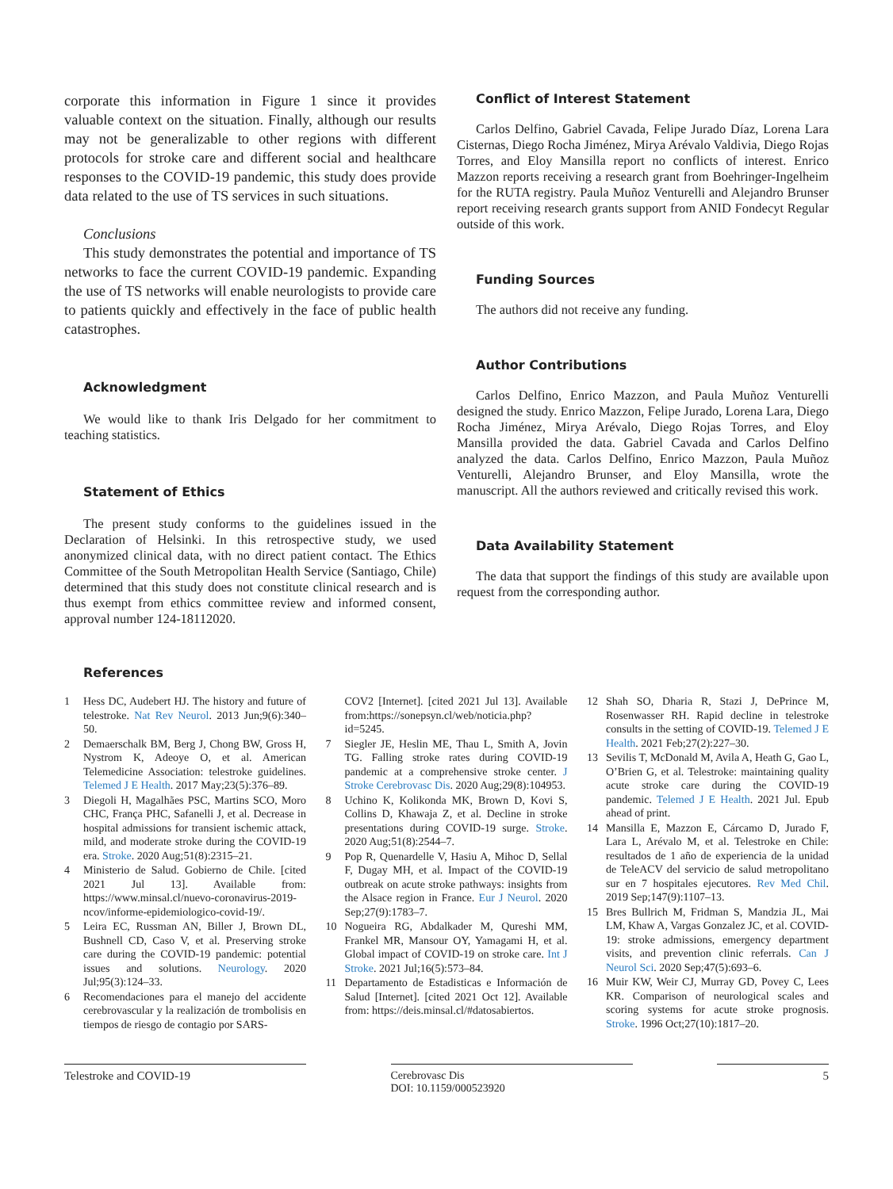corporate this information in Figure 1 since it provides valuable context on the situation. Finally, although our results may not be generalizable to other regions with different protocols for stroke care and different social and healthcare responses to the COVID-19 pandemic, this study does provide data related to the use of TS services in such situations.
Conclusions
This study demonstrates the potential and importance of TS networks to face the current COVID-19 pandemic. Expanding the use of TS networks will enable neurologists to provide care to patients quickly and effectively in the face of public health catastrophes.
Acknowledgment
We would like to thank Iris Delgado for her commitment to teaching statistics.
Statement of Ethics
The present study conforms to the guidelines issued in the Declaration of Helsinki. In this retrospective study, we used anonymized clinical data, with no direct patient contact. The Ethics Committee of the South Metropolitan Health Service (Santiago, Chile) determined that this study does not constitute clinical research and is thus exempt from ethics committee review and informed consent, approval number 124-18112020.
Conflict of Interest Statement
Carlos Delfino, Gabriel Cavada, Felipe Jurado Díaz, Lorena Lara Cisternas, Diego Rocha Jiménez, Mirya Arévalo Valdivia, Diego Rojas Torres, and Eloy Mansilla report no conflicts of interest. Enrico Mazzon reports receiving a research grant from Boehringer-Ingelheim for the RUTA registry. Paula Muñoz Venturelli and Alejandro Brunser report receiving research grants support from ANID Fondecyt Regular outside of this work.
Funding Sources
The authors did not receive any funding.
Author Contributions
Carlos Delfino, Enrico Mazzon, and Paula Muñoz Venturelli designed the study. Enrico Mazzon, Felipe Jurado, Lorena Lara, Diego Rocha Jiménez, Mirya Arévalo, Diego Rojas Torres, and Eloy Mansilla provided the data. Gabriel Cavada and Carlos Delfino analyzed the data. Carlos Delfino, Enrico Mazzon, Paula Muñoz Venturelli, Alejandro Brunser, and Eloy Mansilla, wrote the manuscript. All the authors reviewed and critically revised this work.
Data Availability Statement
The data that support the findings of this study are available upon request from the corresponding author.
References
1 Hess DC, Audebert HJ. The history and future of telestroke. Nat Rev Neurol. 2013 Jun;9(6):340–50.
2 Demaerschalk BM, Berg J, Chong BW, Gross H, Nystrom K, Adeoye O, et al. American Telemedicine Association: telestroke guidelines. Telemed J E Health. 2017 May;23(5):376–89.
3 Diegoli H, Magalhães PSC, Martins SCO, Moro CHC, França PHC, Safanelli J, et al. Decrease in hospital admissions for transient ischemic attack, mild, and moderate stroke during the COVID-19 era. Stroke. 2020 Aug;51(8):2315–21.
4 Ministerio de Salud. Gobierno de Chile. [cited 2021 Jul 13]. Available from: https://www.minsal.cl/nuevo-coronavirus-2019-ncov/informe-epidemiologico-covid-19/.
5 Leira EC, Russman AN, Biller J, Brown DL, Bushnell CD, Caso V, et al. Preserving stroke care during the COVID-19 pandemic: potential issues and solutions. Neurology. 2020 Jul;95(3):124–33.
6 Recomendaciones para el manejo del accidente cerebrovascular y la realización de trombolisis en tiempos de riesgo de contagio por SARS-
COV2 [Internet]. [cited 2021 Jul 13]. Available from:https://sonepsyn.cl/web/noticia.php?id=5245.
7 Siegler JE, Heslin ME, Thau L, Smith A, Jovin TG. Falling stroke rates during COVID-19 pandemic at a comprehensive stroke center. J Stroke Cerebrovasc Dis. 2020 Aug;29(8):104953.
8 Uchino K, Kolikonda MK, Brown D, Kovi S, Collins D, Khawaja Z, et al. Decline in stroke presentations during COVID-19 surge. Stroke. 2020 Aug;51(8):2544–7.
9 Pop R, Quenardelle V, Hasiu A, Mihoc D, Sellal F, Dugay MH, et al. Impact of the COVID-19 outbreak on acute stroke pathways: insights from the Alsace region in France. Eur J Neurol. 2020 Sep;27(9):1783–7.
10 Nogueira RG, Abdalkader M, Qureshi MM, Frankel MR, Mansour OY, Yamagami H, et al. Global impact of COVID-19 on stroke care. Int J Stroke. 2021 Jul;16(5):573–84.
11 Departamento de Estadisticas e Información de Salud [Internet]. [cited 2021 Oct 12]. Available from: https://deis.minsal.cl/#datosabiertos.
12 Shah SO, Dharia R, Stazi J, DePrince M, Rosenwasser RH. Rapid decline in telestroke consults in the setting of COVID-19. Telemed J E Health. 2021 Feb;27(2):227–30.
13 Sevilis T, McDonald M, Avila A, Heath G, Gao L, O’Brien G, et al. Telestroke: maintaining quality acute stroke care during the COVID-19 pandemic. Telemed J E Health. 2021 Jul. Epub ahead of print.
14 Mansilla E, Mazzon E, Cárcamo D, Jurado F, Lara L, Arévalo M, et al. Telestroke en Chile: resultados de 1 año de experiencia de la unidad de TeleACV del servicio de salud metropolitano sur en 7 hospitales ejecutores. Rev Med Chil. 2019 Sep;147(9):1107–13.
15 Bres Bullrich M, Fridman S, Mandzia JL, Mai LM, Khaw A, Vargas Gonzalez JC, et al. COVID-19: stroke admissions, emergency department visits, and prevention clinic referrals. Can J Neurol Sci. 2020 Sep;47(5):693–6.
16 Muir KW, Weir CJ, Murray GD, Povey C, Lees KR. Comparison of neurological scales and scoring systems for acute stroke prognosis. Stroke. 1996 Oct;27(10):1817–20.
Telestroke and COVID-19 Cerebrovasc Dis
DOI: 10.1159/000523920
5